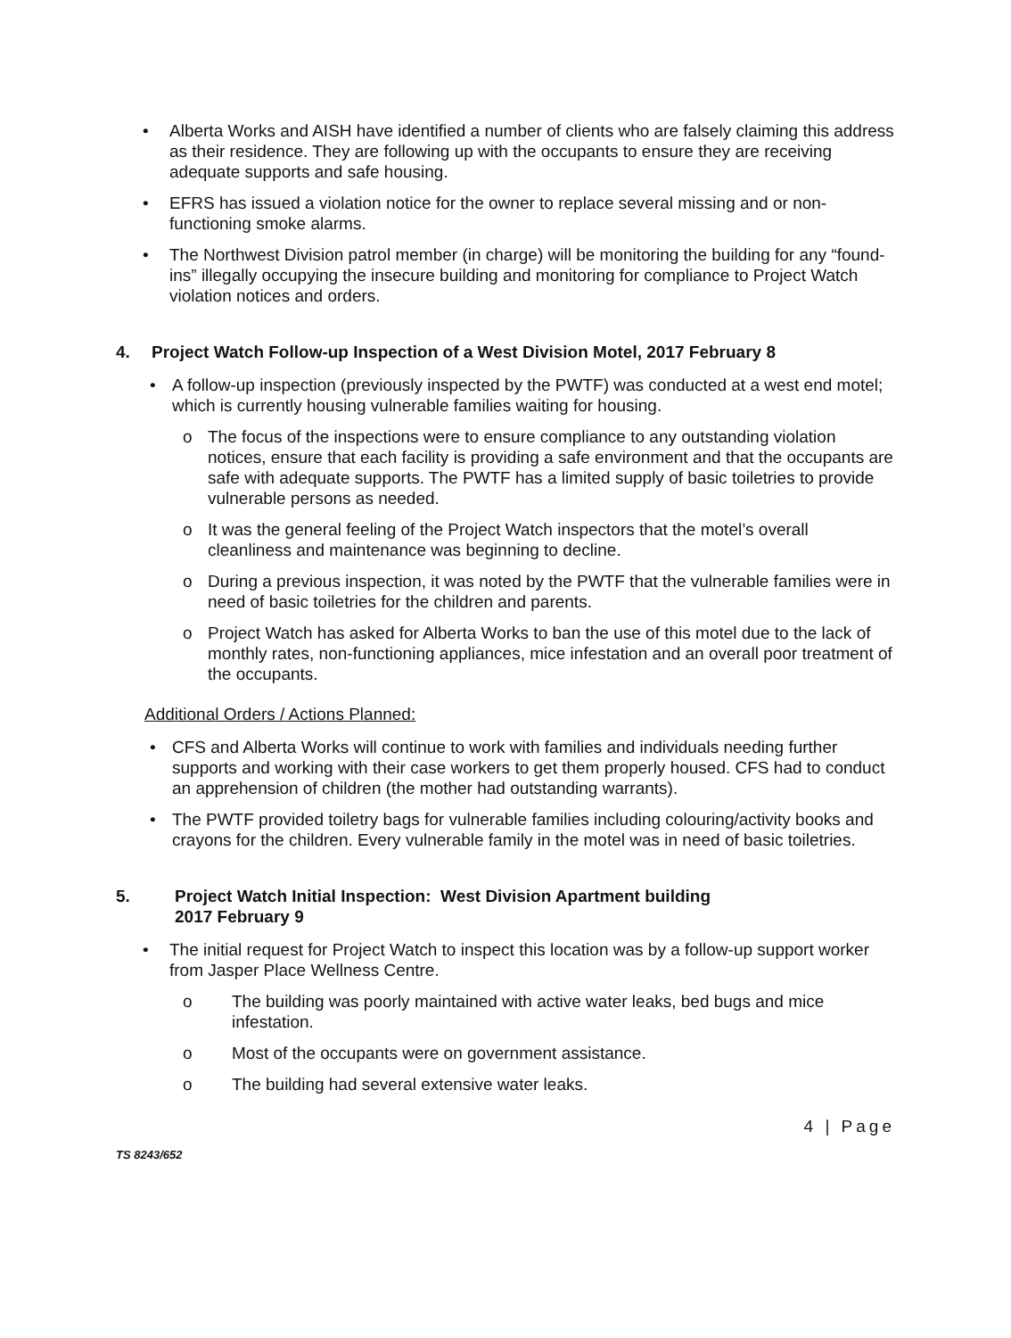• Alberta Works and AISH have identified a number of clients who are falsely claiming this address as their residence. They are following up with the occupants to ensure they are receiving adequate supports and safe housing.
• EFRS has issued a violation notice for the owner to replace several missing and or non-functioning smoke alarms.
• The Northwest Division patrol member (in charge) will be monitoring the building for any “found-ins” illegally occupying the insecure building and monitoring for compliance to Project Watch violation notices and orders.
4. Project Watch Follow-up Inspection of a West Division Motel, 2017 February 8
• A follow-up inspection (previously inspected by the PWTF) was conducted at a west end motel; which is currently housing vulnerable families waiting for housing.
o The focus of the inspections were to ensure compliance to any outstanding violation notices, ensure that each facility is providing a safe environment and that the occupants are safe with adequate supports. The PWTF has a limited supply of basic toiletries to provide vulnerable persons as needed.
o It was the general feeling of the Project Watch inspectors that the motel’s overall cleanliness and maintenance was beginning to decline.
o During a previous inspection, it was noted by the PWTF that the vulnerable families were in need of basic toiletries for the children and parents.
o Project Watch has asked for Alberta Works to ban the use of this motel due to the lack of monthly rates, non-functioning appliances, mice infestation and an overall poor treatment of the occupants.
Additional Orders / Actions Planned:
• CFS and Alberta Works will continue to work with families and individuals needing further supports and working with their case workers to get them properly housed. CFS had to conduct an apprehension of children (the mother had outstanding warrants).
• The PWTF provided toiletry bags for vulnerable families including colouring/activity books and crayons for the children. Every vulnerable family in the motel was in need of basic toiletries.
5. Project Watch Initial Inspection: West Division Apartment building
2017 February 9
• The initial request for Project Watch to inspect this location was by a follow-up support worker from Jasper Place Wellness Centre.
o The building was poorly maintained with active water leaks, bed bugs and mice infestation.
o Most of the occupants were on government assistance.
o The building had several extensive water leaks.
TS 8243/652 4 | Page